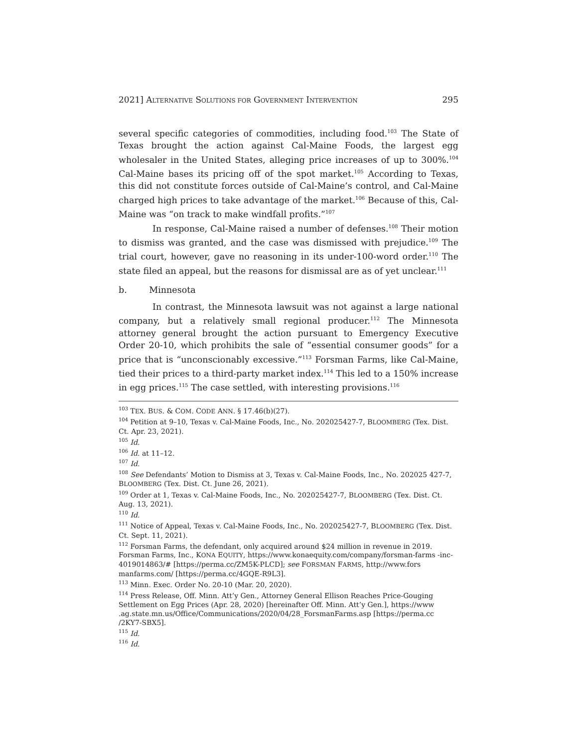2021] ALTERNATIVE SOLUTIONS FOR GOVERNMENT INTERVENTION 295
several specific categories of commodities, including food.<sup>103</sup> The State of Texas brought the action against Cal-Maine Foods, the largest egg wholesaler in the United States, alleging price increases of up to 300%.<sup>104</sup> Cal-Maine bases its pricing off of the spot market.<sup>105</sup> According to Texas, this did not constitute forces outside of Cal-Maine’s control, and Cal-Maine charged high prices to take advantage of the market.<sup>106</sup> Because of this, Cal-Maine was “on track to make windfall profits.”<sup>107</sup>
In response, Cal-Maine raised a number of defenses.<sup>108</sup> Their motion to dismiss was granted, and the case was dismissed with prejudice.<sup>109</sup> The trial court, however, gave no reasoning in its under-100-word order.<sup>110</sup> The state filed an appeal, but the reasons for dismissal are as of yet unclear.<sup>111</sup>
b. Minnesota
In contrast, the Minnesota lawsuit was not against a large national company, but a relatively small regional producer.<sup>112</sup> The Minnesota attorney general brought the action pursuant to Emergency Executive Order 20-10, which prohibits the sale of “essential consumer goods” for a price that is “unconscionably excessive.”<sup>113</sup> Forsman Farms, like Cal-Maine, tied their prices to a third-party market index.<sup>114</sup> This led to a 150% increase in egg prices.<sup>115</sup> The case settled, with interesting provisions.<sup>116</sup>
<sup>103</sup> TEX. BUS. & COM. CODE ANN. § 17.46(b)(27).
<sup>104</sup> Petition at 9–10, Texas v. Cal-Maine Foods, Inc., No. 202025427-7, BLOOMBERG (Tex. Dist. Ct. Apr. 23, 2021).
<sup>105</sup> Id.
<sup>106</sup> Id. at 11–12.
<sup>107</sup> Id.
<sup>108</sup> See Defendants’ Motion to Dismiss at 3, Texas v. Cal-Maine Foods, Inc., No. 202025 427-7, BLOOMBERG (Tex. Dist. Ct. June 26, 2021).
<sup>109</sup> Order at 1, Texas v. Cal-Maine Foods, Inc., No. 202025427-7, BLOOMBERG (Tex. Dist. Ct. Aug. 13, 2021).
<sup>110</sup> Id.
<sup>111</sup> Notice of Appeal, Texas v. Cal-Maine Foods, Inc., No. 202025427-7, BLOOMBERG (Tex. Dist. Ct. Sept. 11, 2021).
<sup>112</sup> Forsman Farms, the defendant, only acquired around $24 million in revenue in 2019. Forsman Farms, Inc., KONA EQUITY, https://www.konaequity.com/company/forsman-farms -inc-4019014863/# [https://perma.cc/ZM5K-PLCD]; see FORSMAN FARMS, http://www.fors manfarms.com/ [https://perma.cc/4GQE-R9L3].
<sup>113</sup> Minn. Exec. Order No. 20-10 (Mar. 20, 2020).
<sup>114</sup> Press Release, Off. Minn. Att’y Gen., Attorney General Ellison Reaches Price-Gouging Settlement on Egg Prices (Apr. 28, 2020) [hereinafter Off. Minn. Att’y Gen.], https://www .ag.state.mn.us/Office/Communications/2020/04/28_ForsmanFarms.asp [https://perma.cc /2KY7-SBX5].
<sup>115</sup> Id.
<sup>116</sup> Id.